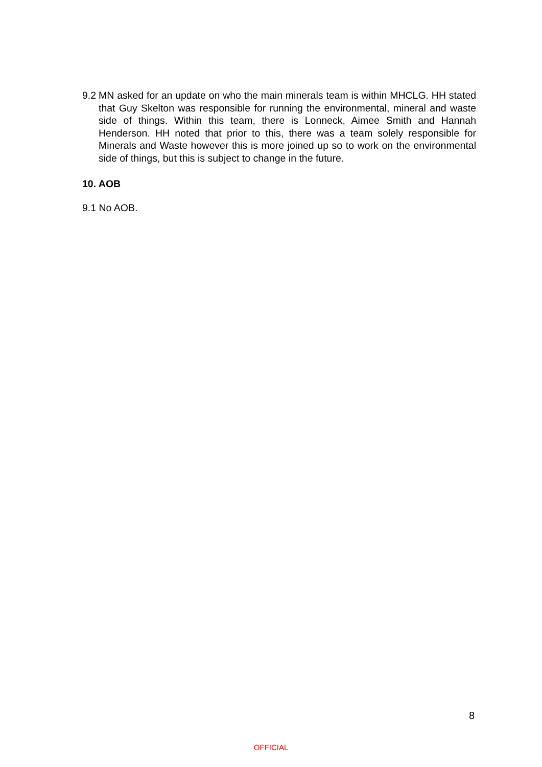9.2
MN asked for an update on who the main minerals team is within MHCLG. HH stated that Guy Skelton was responsible for running the environmental, mineral and waste side of things. Within this team, there is Lonneck, Aimee Smith and Hannah Henderson. HH noted that prior to this, there was a team solely responsible for Minerals and Waste however this is more joined up so to work on the environmental side of things, but this is subject to change in the future.
10. AOB
9.1 No AOB.
8
OFFICIAL